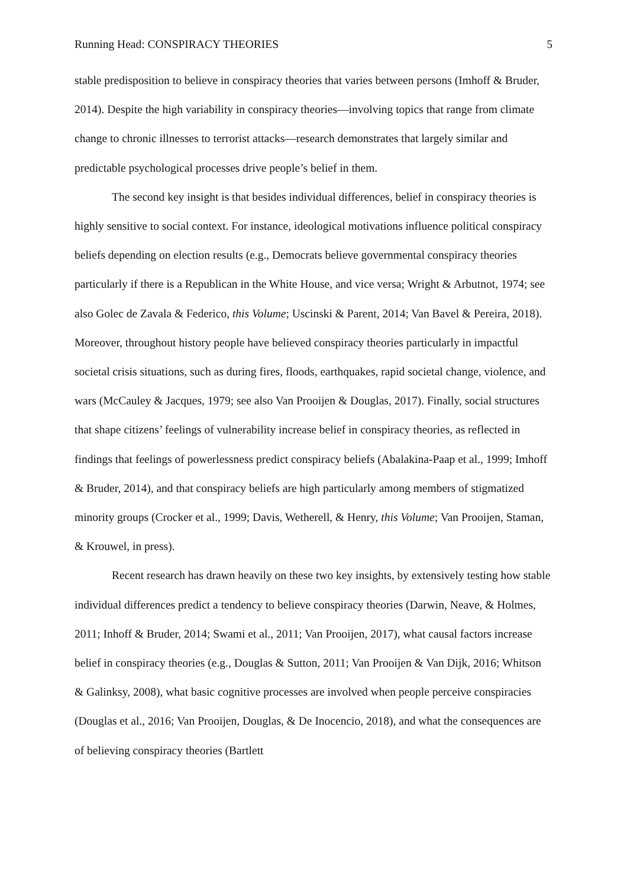Running Head: CONSPIRACY THEORIES 5
stable predisposition to believe in conspiracy theories that varies between persons (Imhoff & Bruder, 2014). Despite the high variability in conspiracy theories—involving topics that range from climate change to chronic illnesses to terrorist attacks—research demonstrates that largely similar and predictable psychological processes drive people’s belief in them.
The second key insight is that besides individual differences, belief in conspiracy theories is highly sensitive to social context. For instance, ideological motivations influence political conspiracy beliefs depending on election results (e.g., Democrats believe governmental conspiracy theories particularly if there is a Republican in the White House, and vice versa; Wright & Arbutnot, 1974; see also Golec de Zavala & Federico, this Volume; Uscinski & Parent, 2014; Van Bavel & Pereira, 2018). Moreover, throughout history people have believed conspiracy theories particularly in impactful societal crisis situations, such as during fires, floods, earthquakes, rapid societal change, violence, and wars (McCauley & Jacques, 1979; see also Van Prooijen & Douglas, 2017). Finally, social structures that shape citizens’ feelings of vulnerability increase belief in conspiracy theories, as reflected in findings that feelings of powerlessness predict conspiracy beliefs (Abalakina-Paap et al., 1999; Imhoff & Bruder, 2014), and that conspiracy beliefs are high particularly among members of stigmatized minority groups (Crocker et al., 1999; Davis, Wetherell, & Henry, this Volume; Van Prooijen, Staman, & Krouwel, in press).
Recent research has drawn heavily on these two key insights, by extensively testing how stable individual differences predict a tendency to believe conspiracy theories (Darwin, Neave, & Holmes, 2011; Inhoff & Bruder, 2014; Swami et al., 2011; Van Prooijen, 2017), what causal factors increase belief in conspiracy theories (e.g., Douglas & Sutton, 2011; Van Prooijen & Van Dijk, 2016; Whitson & Galinksy, 2008), what basic cognitive processes are involved when people perceive conspiracies (Douglas et al., 2016; Van Prooijen, Douglas, & De Inocencio, 2018), and what the consequences are of believing conspiracy theories (Bartlett